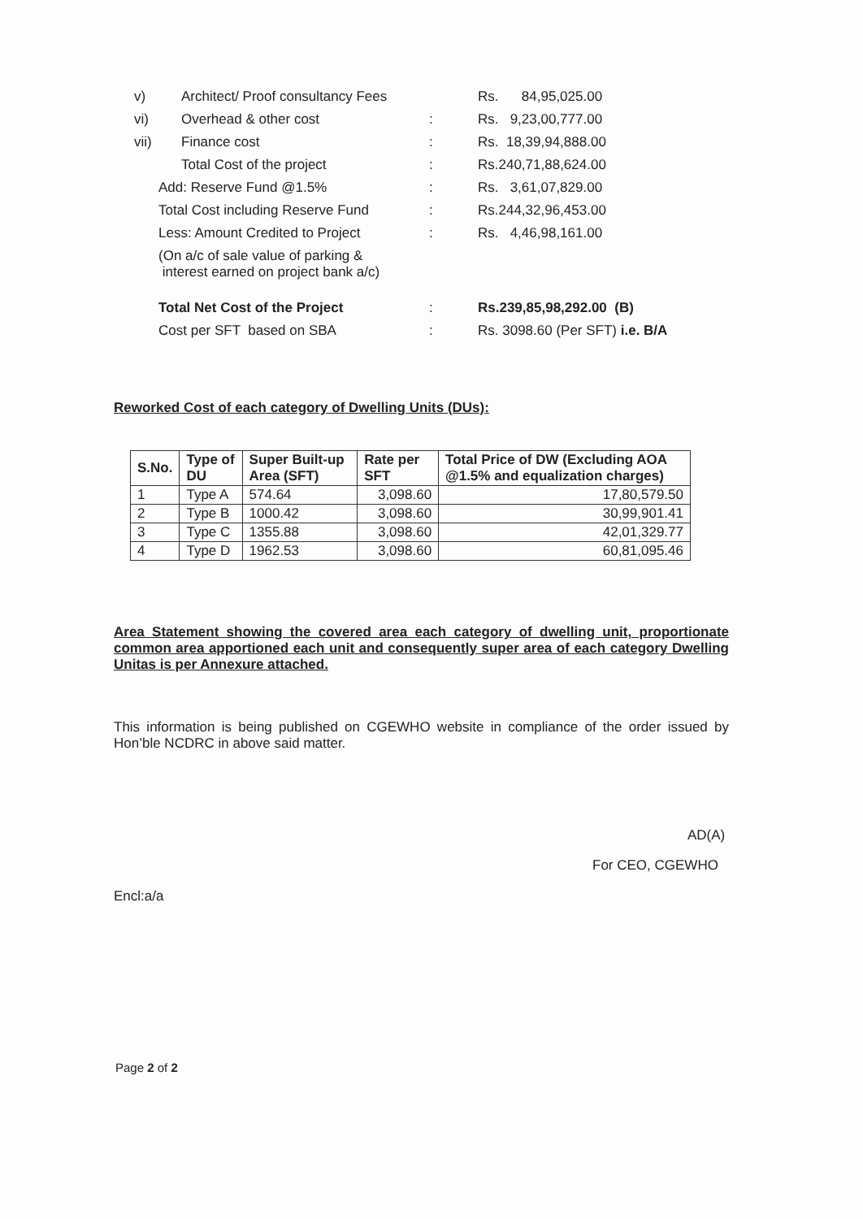| v) | Architect/ Proof consultancy Fees | | Rs. 84,95,025.00 |
| vi) | Overhead & other cost | : | Rs. 9,23,00,777.00 |
| vii) | Finance cost | : | Rs. 18,39,94,888.00 |
| | Total Cost of the project | : | Rs.240,71,88,624.00 |
| Add: Reserve Fund @1.5% | | : | Rs. 3,61,07,829.00 |
| Total Cost including Reserve Fund | | : | Rs.244,32,96,453.00 |
| Less: Amount Credited to Project | | : | Rs. 4,46,98,161.00 |
| (On a/c of sale value of parking & interest earned on project bank a/c) | | | |
| Total Net Cost of the Project | | : | Rs.239,85,98,292.00 (B) |
| Cost per SFT based on SBA | | : | Rs. 3098.60 (Per SFT) i.e. B/A |
Reworked Cost of each category of Dwelling Units (DUs):
| S.No. | Type of DU | Super Built-up Area (SFT) | Rate per SFT | Total Price of DW (Excluding AOA @1.5% and equalization charges) |
| --- | --- | --- | --- | --- |
| 1 | Type A | 574.64 | 3,098.60 | 17,80,579.50 |
| 2 | Type B | 1000.42 | 3,098.60 | 30,99,901.41 |
| 3 | Type C | 1355.88 | 3,098.60 | 42,01,329.77 |
| 4 | Type D | 1962.53 | 3,098.60 | 60,81,095.46 |
Area Statement showing the covered area each category of dwelling unit, proportionate common area apportioned each unit and consequently super area of each category Dwelling Unitas is per Annexure attached.
This information is being published on CGEWHO website in compliance of the order issued by Hon’ble NCDRC in above said matter.
AD(A)
For CEO, CGEWHO
Encl:a/a
Page 2 of 2